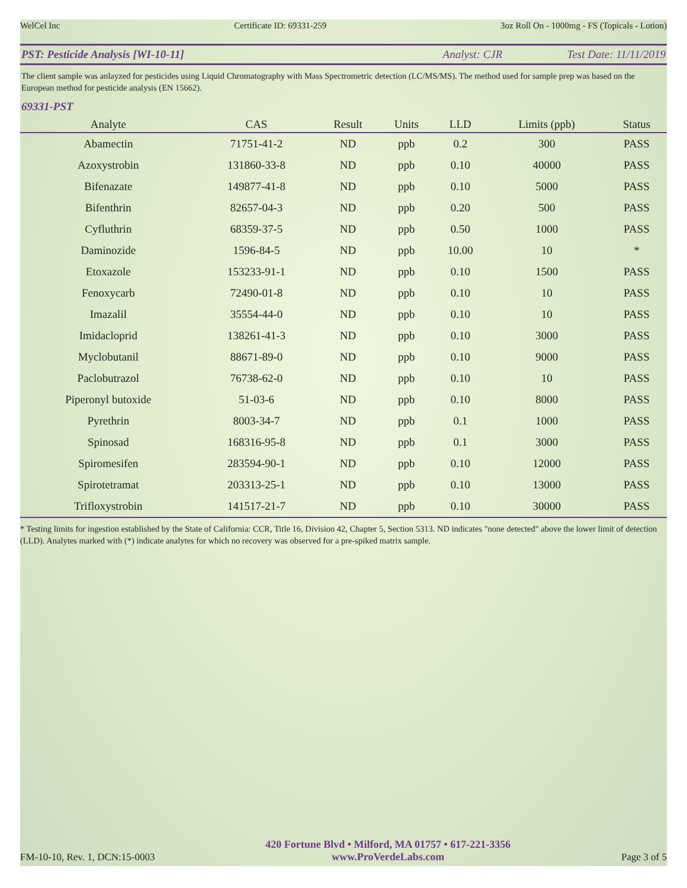WelCel Inc Certificate ID: 69331-259 3oz Roll On - 1000mg - FS (Topicals - Lotion)
PST: Pesticide Analysis [WI-10-11] Analyst: CJR Test Date: 11/11/2019
The client sample was anlayzed for pesticides using Liquid Chromatography with Mass Spectrometric detection (LC/MS/MS). The method used for sample prep was based on the European method for pesticide analysis (EN 15662).
69331-PST
| Analyte | CAS | Result | Units | LLD | Limits (ppb) | Status |
| --- | --- | --- | --- | --- | --- | --- |
| Abamectin | 71751-41-2 | ND | ppb | 0.2 | 300 | PASS |
| Azoxystrobin | 131860-33-8 | ND | ppb | 0.10 | 40000 | PASS |
| Bifenazate | 149877-41-8 | ND | ppb | 0.10 | 5000 | PASS |
| Bifenthrin | 82657-04-3 | ND | ppb | 0.20 | 500 | PASS |
| Cyfluthrin | 68359-37-5 | ND | ppb | 0.50 | 1000 | PASS |
| Daminozide | 1596-84-5 | ND | ppb | 10.00 | 10 | * |
| Etoxazole | 153233-91-1 | ND | ppb | 0.10 | 1500 | PASS |
| Fenoxycarb | 72490-01-8 | ND | ppb | 0.10 | 10 | PASS |
| Imazalil | 35554-44-0 | ND | ppb | 0.10 | 10 | PASS |
| Imidacloprid | 138261-41-3 | ND | ppb | 0.10 | 3000 | PASS |
| Myclobutanil | 88671-89-0 | ND | ppb | 0.10 | 9000 | PASS |
| Paclobutrazol | 76738-62-0 | ND | ppb | 0.10 | 10 | PASS |
| Piperonyl butoxide | 51-03-6 | ND | ppb | 0.10 | 8000 | PASS |
| Pyrethrin | 8003-34-7 | ND | ppb | 0.1 | 1000 | PASS |
| Spinosad | 168316-95-8 | ND | ppb | 0.1 | 3000 | PASS |
| Spiromesifen | 283594-90-1 | ND | ppb | 0.10 | 12000 | PASS |
| Spirotetramat | 203313-25-1 | ND | ppb | 0.10 | 13000 | PASS |
| Trifloxystrobin | 141517-21-7 | ND | ppb | 0.10 | 30000 | PASS |
* Testing limits for ingestion established by the State of California: CCR, Title 16, Division 42, Chapter 5, Section 5313. ND indicates "none detected" above the lower limit of detection (LLD). Analytes marked with (*) indicate analytes for which no recovery was observed for a pre-spiked matrix sample.
FM-10-10, Rev. 1, DCN:15-0003 420 Fortune Blvd • Milford, MA 01757 • 617-221-3356
www.ProVerdeLabs.com Page 3 of 5